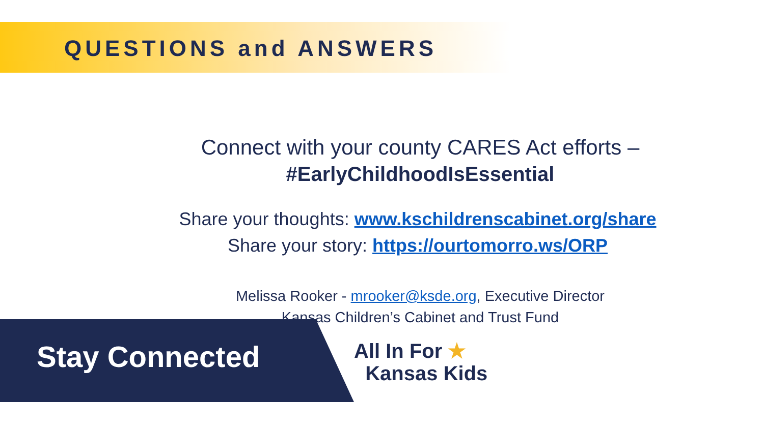QUESTIONS and ANSWERS
Connect with your county CARES Act efforts –
#EarlyChildhoodIsEssential
Share your thoughts: www.kschildrenscabinet.org/share
Share your story: https://ourtomorro.ws/ORP
Melissa Rooker - mrooker@ksde.org, Executive Director
Kansas Children’s Cabinet and Trust Fund
Stay Connected
All In For ★
Kansas Kids